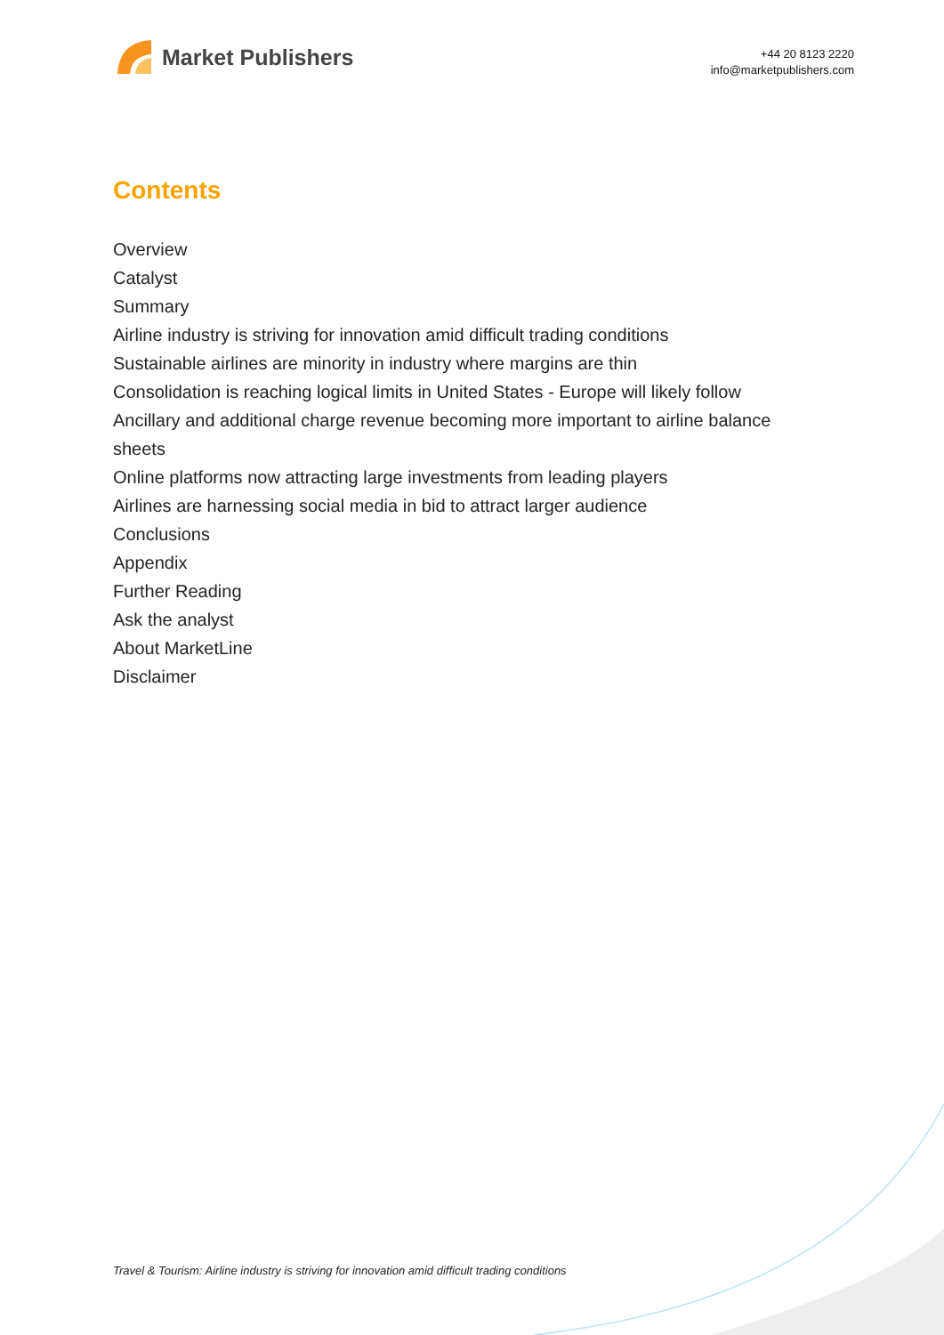Market Publishers
+44 20 8123 2220
info@marketpublishers.com
Contents
Overview
Catalyst
Summary
Airline industry is striving for innovation amid difficult trading conditions
Sustainable airlines are minority in industry where margins are thin
Consolidation is reaching logical limits in United States - Europe will likely follow
Ancillary and additional charge revenue becoming more important to airline balance sheets
Online platforms now attracting large investments from leading players
Airlines are harnessing social media in bid to attract larger audience
Conclusions
Appendix
Further Reading
Ask the analyst
About MarketLine
Disclaimer
Travel & Tourism: Airline industry is striving for innovation amid difficult trading conditions